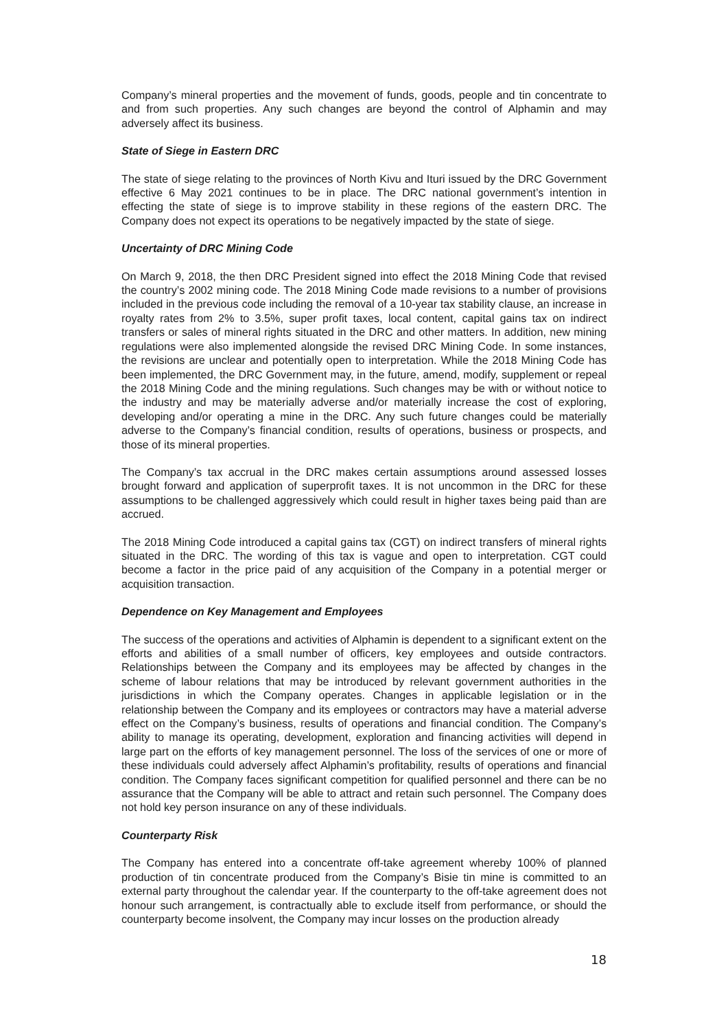Company’s mineral properties and the movement of funds, goods, people and tin concentrate to and from such properties. Any such changes are beyond the control of Alphamin and may adversely affect its business.
State of Siege in Eastern DRC
The state of siege relating to the provinces of North Kivu and Ituri issued by the DRC Government effective 6 May 2021 continues to be in place. The DRC national government’s intention in effecting the state of siege is to improve stability in these regions of the eastern DRC. The Company does not expect its operations to be negatively impacted by the state of siege.
Uncertainty of DRC Mining Code
On March 9, 2018, the then DRC President signed into effect the 2018 Mining Code that revised the country’s 2002 mining code. The 2018 Mining Code made revisions to a number of provisions included in the previous code including the removal of a 10-year tax stability clause, an increase in royalty rates from 2% to 3.5%, super profit taxes, local content, capital gains tax on indirect transfers or sales of mineral rights situated in the DRC and other matters. In addition, new mining regulations were also implemented alongside the revised DRC Mining Code. In some instances, the revisions are unclear and potentially open to interpretation. While the 2018 Mining Code has been implemented, the DRC Government may, in the future, amend, modify, supplement or repeal the 2018 Mining Code and the mining regulations. Such changes may be with or without notice to the industry and may be materially adverse and/or materially increase the cost of exploring, developing and/or operating a mine in the DRC. Any such future changes could be materially adverse to the Company’s financial condition, results of operations, business or prospects, and those of its mineral properties.
The Company’s tax accrual in the DRC makes certain assumptions around assessed losses brought forward and application of superprofit taxes. It is not uncommon in the DRC for these assumptions to be challenged aggressively which could result in higher taxes being paid than are accrued.
The 2018 Mining Code introduced a capital gains tax (CGT) on indirect transfers of mineral rights situated in the DRC. The wording of this tax is vague and open to interpretation. CGT could become a factor in the price paid of any acquisition of the Company in a potential merger or acquisition transaction.
Dependence on Key Management and Employees
The success of the operations and activities of Alphamin is dependent to a significant extent on the efforts and abilities of a small number of officers, key employees and outside contractors. Relationships between the Company and its employees may be affected by changes in the scheme of labour relations that may be introduced by relevant government authorities in the jurisdictions in which the Company operates. Changes in applicable legislation or in the relationship between the Company and its employees or contractors may have a material adverse effect on the Company’s business, results of operations and financial condition. The Company’s ability to manage its operating, development, exploration and financing activities will depend in large part on the efforts of key management personnel. The loss of the services of one or more of these individuals could adversely affect Alphamin’s profitability, results of operations and financial condition. The Company faces significant competition for qualified personnel and there can be no assurance that the Company will be able to attract and retain such personnel. The Company does not hold key person insurance on any of these individuals.
Counterparty Risk
The Company has entered into a concentrate off-take agreement whereby 100% of planned production of tin concentrate produced from the Company’s Bisie tin mine is committed to an external party throughout the calendar year. If the counterparty to the off-take agreement does not honour such arrangement, is contractually able to exclude itself from performance, or should the counterparty become insolvent, the Company may incur losses on the production already
18